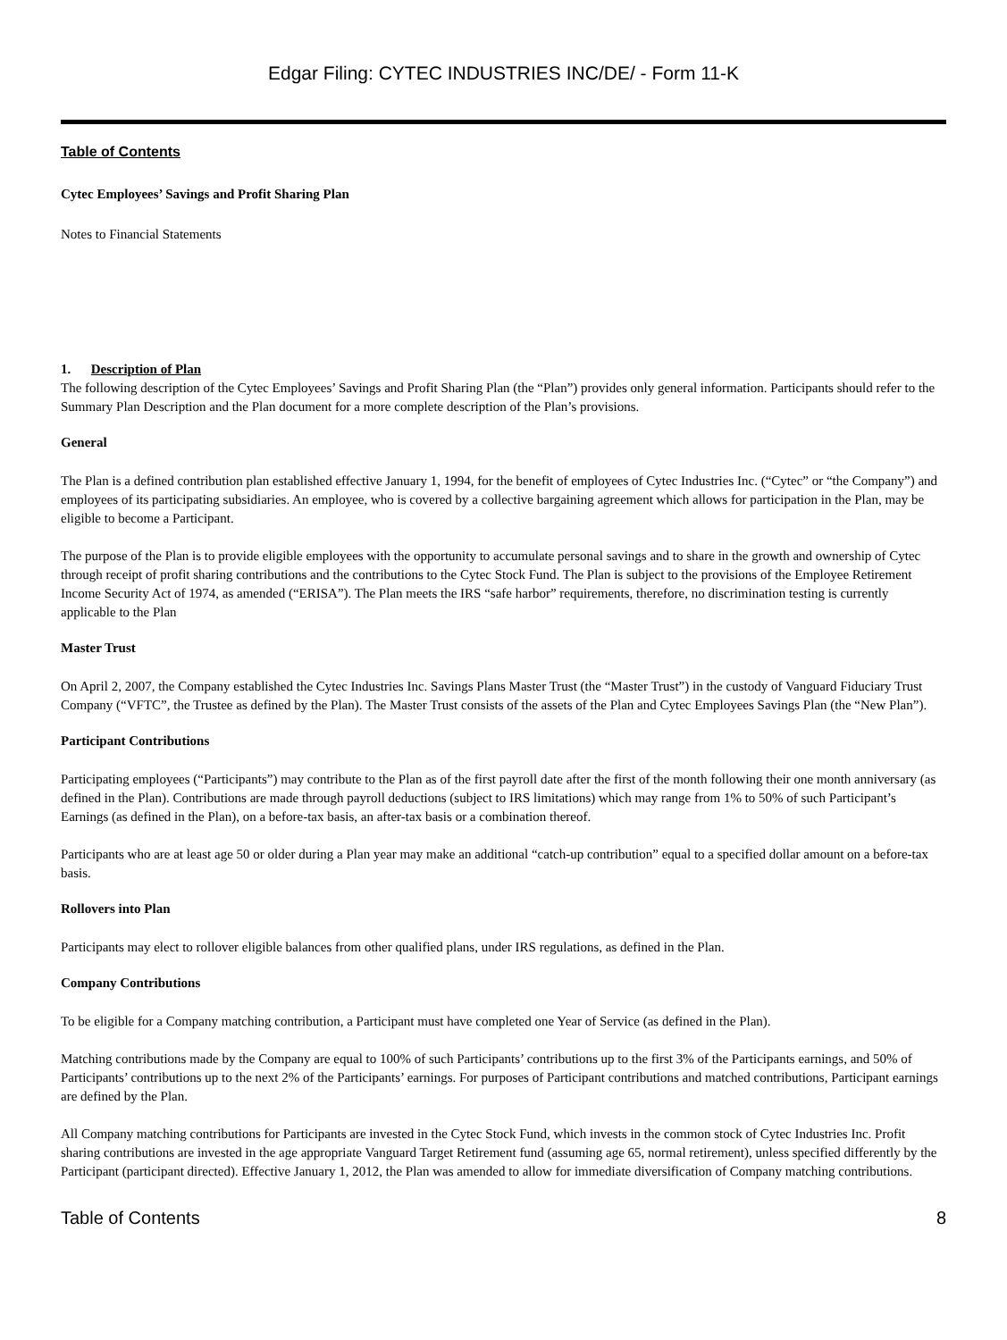Edgar Filing: CYTEC INDUSTRIES INC/DE/ - Form 11-K
Table of Contents
Cytec Employees’ Savings and Profit Sharing Plan
Notes to Financial Statements
1. Description of Plan
The following description of the Cytec Employees’ Savings and Profit Sharing Plan (the “Plan”) provides only general information. Participants should refer to the Summary Plan Description and the Plan document for a more complete description of the Plan’s provisions.
General
The Plan is a defined contribution plan established effective January 1, 1994, for the benefit of employees of Cytec Industries Inc. (“Cytec” or “the Company”) and employees of its participating subsidiaries. An employee, who is covered by a collective bargaining agreement which allows for participation in the Plan, may be eligible to become a Participant.
The purpose of the Plan is to provide eligible employees with the opportunity to accumulate personal savings and to share in the growth and ownership of Cytec through receipt of profit sharing contributions and the contributions to the Cytec Stock Fund. The Plan is subject to the provisions of the Employee Retirement Income Security Act of 1974, as amended (“ERISA”). The Plan meets the IRS “safe harbor” requirements, therefore, no discrimination testing is currently applicable to the Plan
Master Trust
On April 2, 2007, the Company established the Cytec Industries Inc. Savings Plans Master Trust (the “Master Trust”) in the custody of Vanguard Fiduciary Trust Company (“VFTC”, the Trustee as defined by the Plan). The Master Trust consists of the assets of the Plan and Cytec Employees Savings Plan (the “New Plan”).
Participant Contributions
Participating employees (“Participants”) may contribute to the Plan as of the first payroll date after the first of the month following their one month anniversary (as defined in the Plan). Contributions are made through payroll deductions (subject to IRS limitations) which may range from 1% to 50% of such Participant’s Earnings (as defined in the Plan), on a before-tax basis, an after-tax basis or a combination thereof.
Participants who are at least age 50 or older during a Plan year may make an additional “catch-up contribution” equal to a specified dollar amount on a before-tax basis.
Rollovers into Plan
Participants may elect to rollover eligible balances from other qualified plans, under IRS regulations, as defined in the Plan.
Company Contributions
To be eligible for a Company matching contribution, a Participant must have completed one Year of Service (as defined in the Plan).
Matching contributions made by the Company are equal to 100% of such Participants’ contributions up to the first 3% of the Participants earnings, and 50% of Participants’ contributions up to the next 2% of the Participants’ earnings. For purposes of Participant contributions and matched contributions, Participant earnings are defined by the Plan.
All Company matching contributions for Participants are invested in the Cytec Stock Fund, which invests in the common stock of Cytec Industries Inc. Profit sharing contributions are invested in the age appropriate Vanguard Target Retirement fund (assuming age 65, normal retirement), unless specified differently by the Participant (participant directed). Effective January 1, 2012, the Plan was amended to allow for immediate diversification of Company matching contributions.
Table of Contents 8